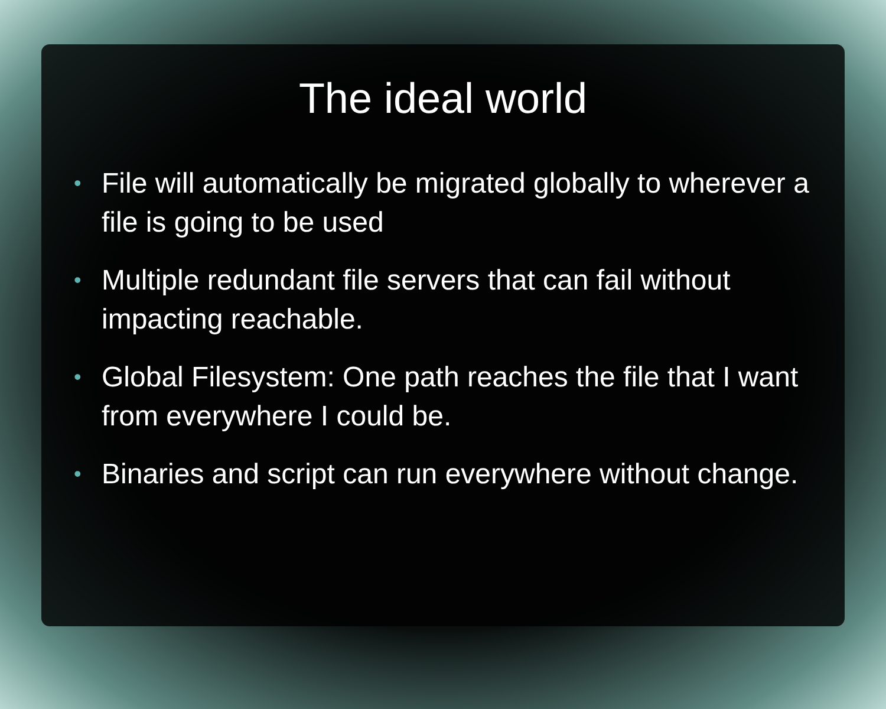The ideal world
• File will automatically be migrated globally to wherever a file is going to be used
• Multiple redundant file servers that can fail without impacting reachable.
• Global Filesystem: One path reaches the file that I want from everywhere I could be.
• Binaries and script can run everywhere without change.